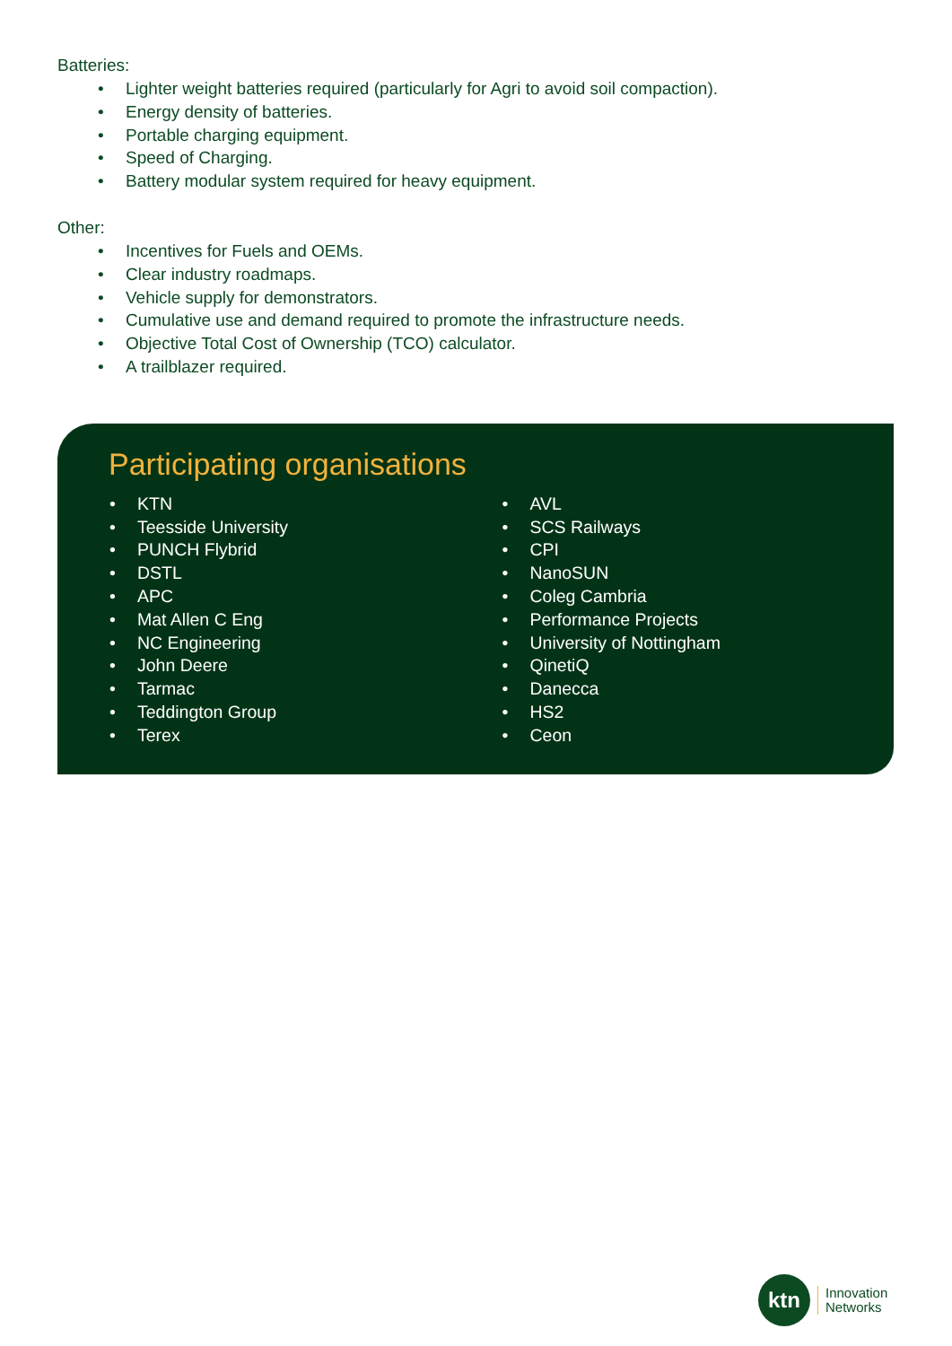Batteries:
• Lighter weight batteries required (particularly for Agri to avoid soil compaction).
• Energy density of batteries.
• Portable charging equipment.
• Speed of Charging.
• Battery modular system required for heavy equipment.
Other:
• Incentives for Fuels and OEMs.
• Clear industry roadmaps.
• Vehicle supply for demonstrators.
• Cumulative use and demand required to promote the infrastructure needs.
• Objective Total Cost of Ownership (TCO) calculator.
• A trailblazer required.
Participating organisations
• KTN
• Teesside University
• PUNCH Flybrid
• DSTL
• APC
• Mat Allen C Eng
• NC Engineering
• John Deere
• Tarmac
• Teddington Group
• Terex
• AVL
• SCS Railways
• CPI
• NanoSUN
• Coleg Cambria
• Performance Projects
• University of Nottingham
• QinetiQ
• Danecca
• HS2
• Ceon
ktn
Innovation
Networks